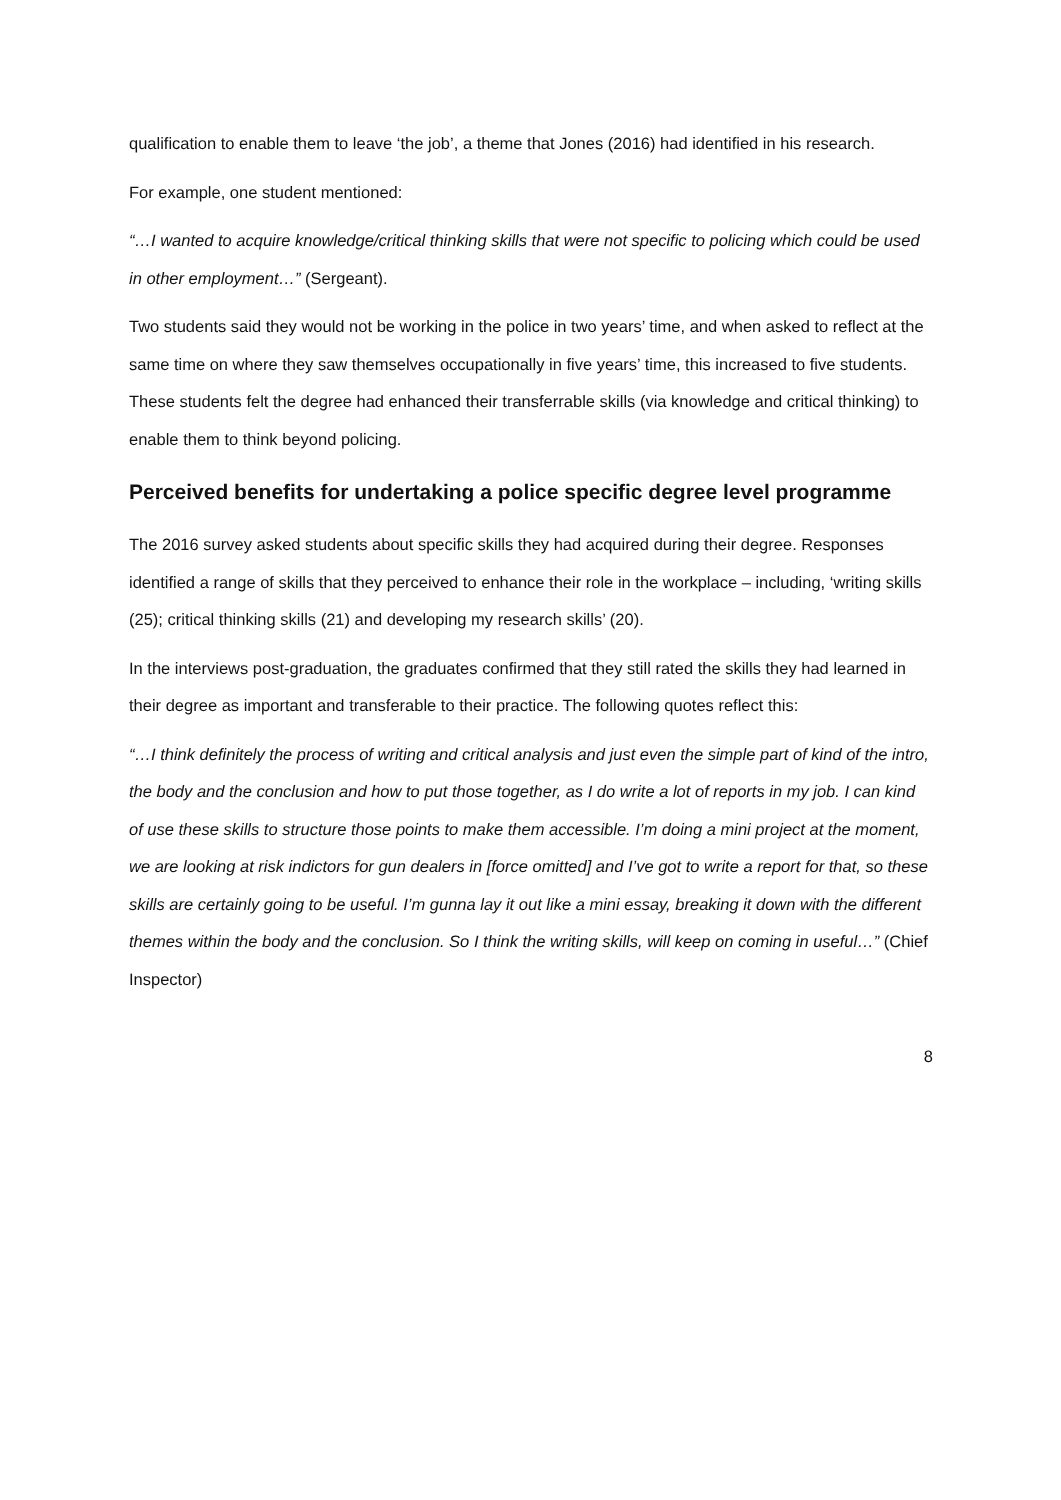qualification to enable them to leave ‘the job’, a theme that Jones (2016) had identified in his research.
For example, one student mentioned:
“…I wanted to acquire knowledge/critical thinking skills that were not specific to policing which could be used in other employment…” (Sergeant).
Two students said they would not be working in the police in two years’ time, and when asked to reflect at the same time on where they saw themselves occupationally in five years’ time, this increased to five students. These students felt the degree had enhanced their transferrable skills (via knowledge and critical thinking) to enable them to think beyond policing.
Perceived benefits for undertaking a police specific degree level programme
The 2016 survey asked students about specific skills they had acquired during their degree. Responses identified a range of skills that they perceived to enhance their role in the workplace – including, ‘writing skills (25); critical thinking skills (21) and developing my research skills’ (20).
In the interviews post-graduation, the graduates confirmed that they still rated the skills they had learned in their degree as important and transferable to their practice. The following quotes reflect this:
“…I think definitely the process of writing and critical analysis and just even the simple part of kind of the intro, the body and the conclusion and how to put those together, as I do write a lot of reports in my job. I can kind of use these skills to structure those points to make them accessible. I’m doing a mini project at the moment, we are looking at risk indictors for gun dealers in [force omitted] and I’ve got to write a report for that, so these skills are certainly going to be useful. I’m gunna lay it out like a mini essay, breaking it down with the different themes within the body and the conclusion. So I think the writing skills, will keep on coming in useful…” (Chief Inspector)
8